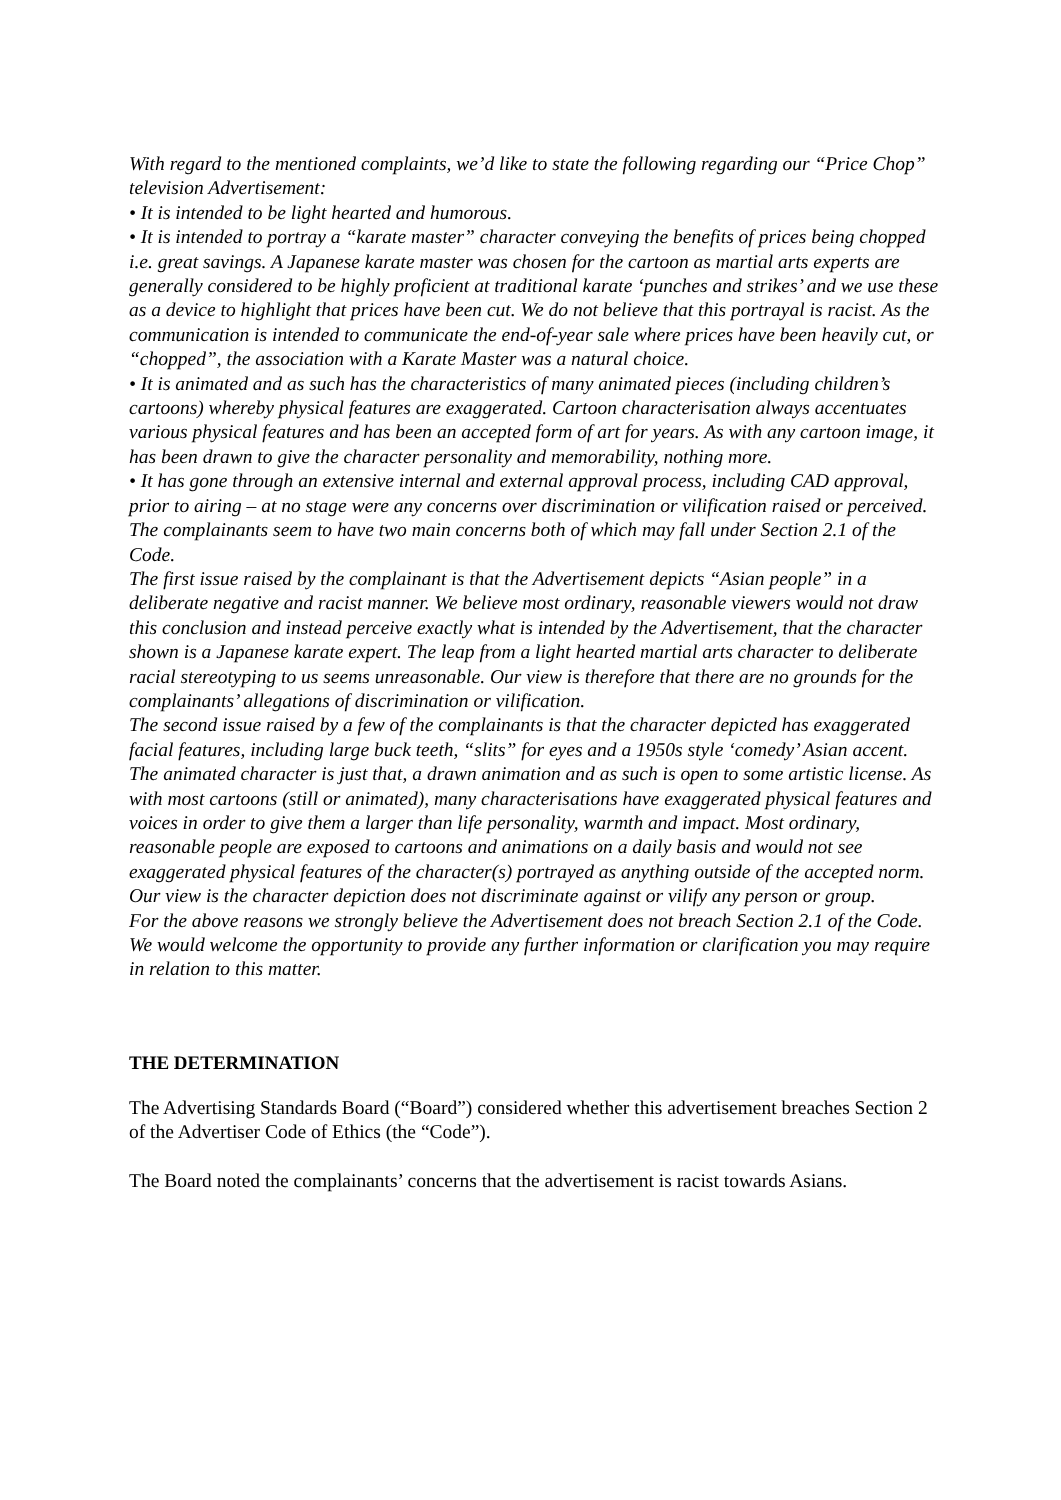With regard to the mentioned complaints, we’d like to state the following regarding our “Price Chop” television Advertisement:
• It is intended to be light hearted and humorous.
• It is intended to portray a “karate master” character conveying the benefits of prices being chopped i.e. great savings. A Japanese karate master was chosen for the cartoon as martial arts experts are generally considered to be highly proficient at traditional karate ‘punches and strikes’ and we use these as a device to highlight that prices have been cut. We do not believe that this portrayal is racist. As the communication is intended to communicate the end-of-year sale where prices have been heavily cut, or “chopped”, the association with a Karate Master was a natural choice.
• It is animated and as such has the characteristics of many animated pieces (including children’s cartoons) whereby physical features are exaggerated. Cartoon characterisation always accentuates various physical features and has been an accepted form of art for years. As with any cartoon image, it has been drawn to give the character personality and memorability, nothing more.
• It has gone through an extensive internal and external approval process, including CAD approval, prior to airing – at no stage were any concerns over discrimination or vilification raised or perceived.
The complainants seem to have two main concerns both of which may fall under Section 2.1 of the Code.
The first issue raised by the complainant is that the Advertisement depicts “Asian people” in a deliberate negative and racist manner. We believe most ordinary, reasonable viewers would not draw this conclusion and instead perceive exactly what is intended by the Advertisement, that the character shown is a Japanese karate expert. The leap from a light hearted martial arts character to deliberate racial stereotyping to us seems unreasonable. Our view is therefore that there are no grounds for the complainants’ allegations of discrimination or vilification.
The second issue raised by a few of the complainants is that the character depicted has exaggerated facial features, including large buck teeth, “slits” for eyes and a 1950s style ‘comedy’ Asian accent. The animated character is just that, a drawn animation and as such is open to some artistic license. As with most cartoons (still or animated), many characterisations have exaggerated physical features and voices in order to give them a larger than life personality, warmth and impact. Most ordinary, reasonable people are exposed to cartoons and animations on a daily basis and would not see exaggerated physical features of the character(s) portrayed as anything outside of the accepted norm. Our view is the character depiction does not discriminate against or vilify any person or group.
For the above reasons we strongly believe the Advertisement does not breach Section 2.1 of the Code.
We would welcome the opportunity to provide any further information or clarification you may require in relation to this matter.
THE DETERMINATION
The Advertising Standards Board (“Board”) considered whether this advertisement breaches Section 2 of the Advertiser Code of Ethics (the “Code”).
The Board noted the complainants’ concerns that the advertisement is racist towards Asians.